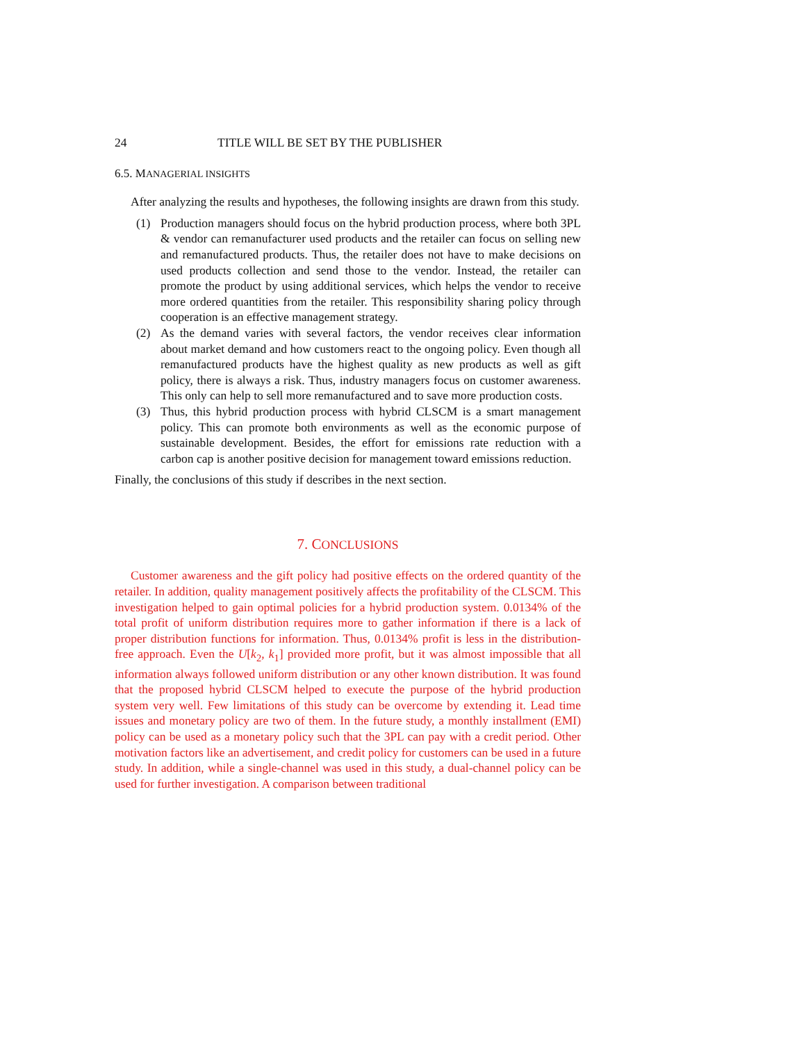24 TITLE WILL BE SET BY THE PUBLISHER
6.5. MANAGERIAL INSIGHTS
After analyzing the results and hypotheses, the following insights are drawn from this study.
(1) Production managers should focus on the hybrid production process, where both 3PL & vendor can remanufacturer used products and the retailer can focus on selling new and remanufactured products. Thus, the retailer does not have to make decisions on used products collection and send those to the vendor. Instead, the retailer can promote the product by using additional services, which helps the vendor to receive more ordered quantities from the retailer. This responsibility sharing policy through cooperation is an effective management strategy.
(2) As the demand varies with several factors, the vendor receives clear information about market demand and how customers react to the ongoing policy. Even though all remanufactured products have the highest quality as new products as well as gift policy, there is always a risk. Thus, industry managers focus on customer awareness. This only can help to sell more remanufactured and to save more production costs.
(3) Thus, this hybrid production process with hybrid CLSCM is a smart management policy. This can promote both environments as well as the economic purpose of sustainable development. Besides, the effort for emissions rate reduction with a carbon cap is another positive decision for management toward emissions reduction.
Finally, the conclusions of this study if describes in the next section.
7. CONCLUSIONS
Customer awareness and the gift policy had positive effects on the ordered quantity of the retailer. In addition, quality management positively affects the profitability of the CLSCM. This investigation helped to gain optimal policies for a hybrid production system. 0.0134% of the total profit of uniform distribution requires more to gather information if there is a lack of proper distribution functions for information. Thus, 0.0134% profit is less in the distribution-free approach. Even the U[k<sub>2</sub>, k<sub>1</sub>] provided more profit, but it was almost impossible that all information always followed uniform distribution or any other known distribution. It was found that the proposed hybrid CLSCM helped to execute the purpose of the hybrid production system very well. Few limitations of this study can be overcome by extending it. Lead time issues and monetary policy are two of them. In the future study, a monthly installment (EMI) policy can be used as a monetary policy such that the 3PL can pay with a credit period. Other motivation factors like an advertisement, and credit policy for customers can be used in a future study. In addition, while a single-channel was used in this study, a dual-channel policy can be used for further investigation. A comparison between traditional